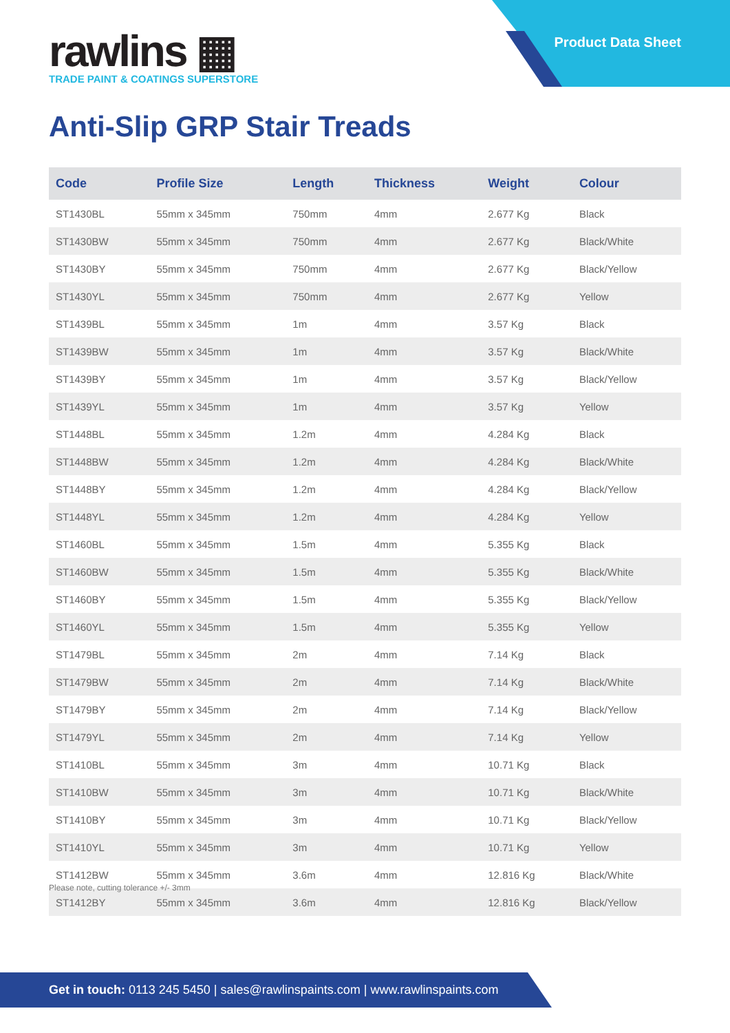Product Data Sheet
rawlins ▦
TRADE PAINT & COATINGS SUPERSTORE
Anti-Slip GRP Stair Treads
| Code | Profile Size | Length | Thickness | Weight | Colour |
| --- | --- | --- | --- | --- | --- |
| ST1430BL | 55mm x 345mm | 750mm | 4mm | 2.677 Kg | Black |
| ST1430BW | 55mm x 345mm | 750mm | 4mm | 2.677 Kg | Black/White |
| ST1430BY | 55mm x 345mm | 750mm | 4mm | 2.677 Kg | Black/Yellow |
| ST1430YL | 55mm x 345mm | 750mm | 4mm | 2.677 Kg | Yellow |
| ST1439BL | 55mm x 345mm | 1m | 4mm | 3.57 Kg | Black |
| ST1439BW | 55mm x 345mm | 1m | 4mm | 3.57 Kg | Black/White |
| ST1439BY | 55mm x 345mm | 1m | 4mm | 3.57 Kg | Black/Yellow |
| ST1439YL | 55mm x 345mm | 1m | 4mm | 3.57 Kg | Yellow |
| ST1448BL | 55mm x 345mm | 1.2m | 4mm | 4.284 Kg | Black |
| ST1448BW | 55mm x 345mm | 1.2m | 4mm | 4.284 Kg | Black/White |
| ST1448BY | 55mm x 345mm | 1.2m | 4mm | 4.284 Kg | Black/Yellow |
| ST1448YL | 55mm x 345mm | 1.2m | 4mm | 4.284 Kg | Yellow |
| ST1460BL | 55mm x 345mm | 1.5m | 4mm | 5.355 Kg | Black |
| ST1460BW | 55mm x 345mm | 1.5m | 4mm | 5.355 Kg | Black/White |
| ST1460BY | 55mm x 345mm | 1.5m | 4mm | 5.355 Kg | Black/Yellow |
| ST1460YL | 55mm x 345mm | 1.5m | 4mm | 5.355 Kg | Yellow |
| ST1479BL | 55mm x 345mm | 2m | 4mm | 7.14 Kg | Black |
| ST1479BW | 55mm x 345mm | 2m | 4mm | 7.14 Kg | Black/White |
| ST1479BY | 55mm x 345mm | 2m | 4mm | 7.14 Kg | Black/Yellow |
| ST1479YL | 55mm x 345mm | 2m | 4mm | 7.14 Kg | Yellow |
| ST1410BL | 55mm x 345mm | 3m | 4mm | 10.71 Kg | Black |
| ST1410BW | 55mm x 345mm | 3m | 4mm | 10.71 Kg | Black/White |
| ST1410BY | 55mm x 345mm | 3m | 4mm | 10.71 Kg | Black/Yellow |
| ST1410YL | 55mm x 345mm | 3m | 4mm | 10.71 Kg | Yellow |
| ST1412BW | 55mm x 345mm | 3.6m | 4mm | 12.816 Kg | Black/White |
| ST1412BY | 55mm x 345mm | 3.6m | 4mm | 12.816 Kg | Black/Yellow |
Please note, cutting tolerance +/- 3mm
Get in touch: 0113 245 5450 | sales@rawlinspaints.com | www.rawlinspaints.com